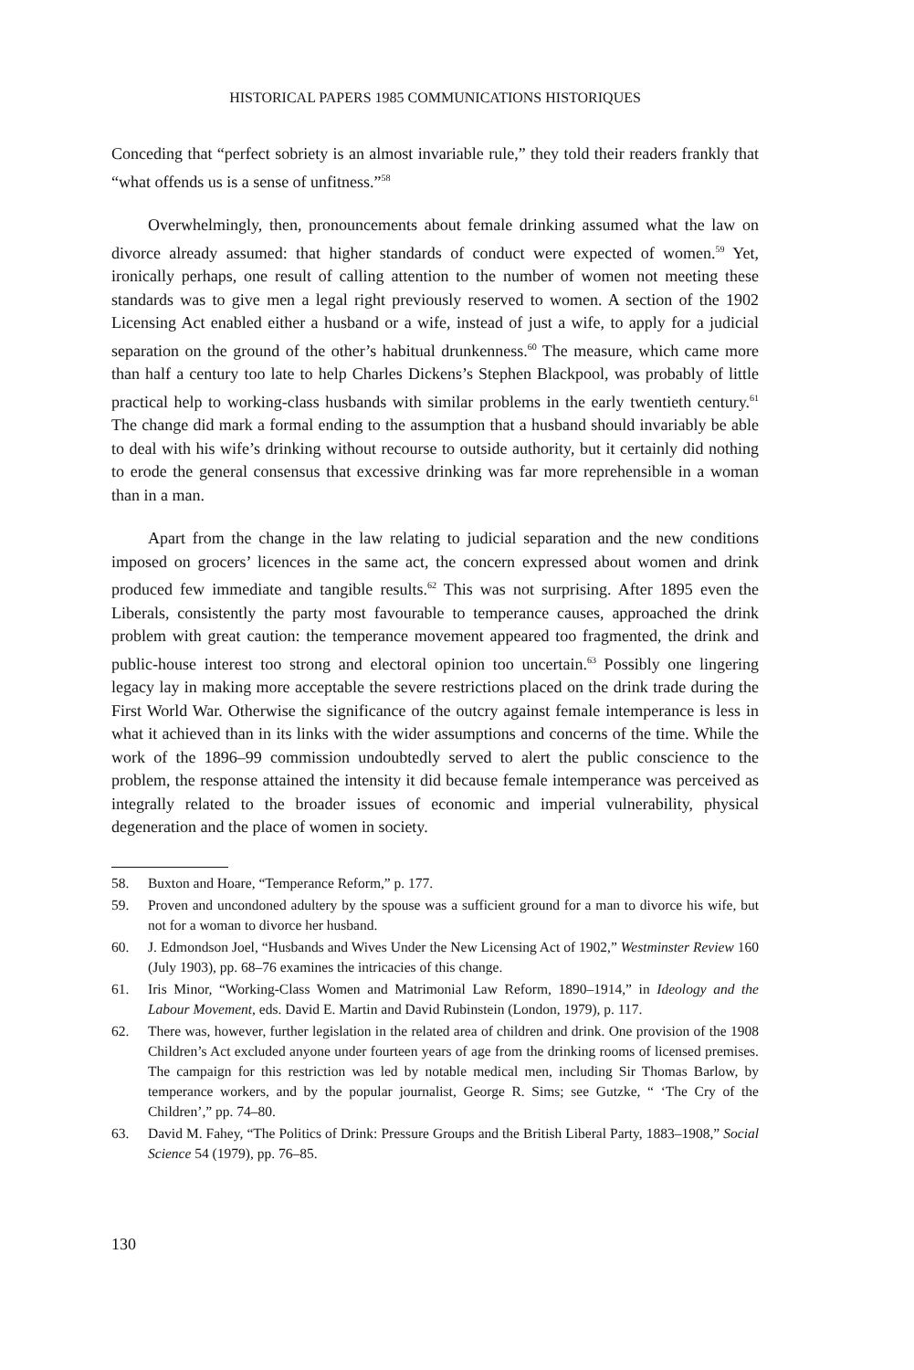HISTORICAL PAPERS 1985 COMMUNICATIONS HISTORIQUES
Conceding that “perfect sobriety is an almost invariable rule,” they told their readers frankly that “what offends us is a sense of unfitness.”<sup>58</sup>
Overwhelmingly, then, pronouncements about female drinking assumed what the law on divorce already assumed: that higher standards of conduct were expected of women.<sup>59</sup> Yet, ironically perhaps, one result of calling attention to the number of women not meeting these standards was to give men a legal right previously reserved to women. A section of the 1902 Licensing Act enabled either a husband or a wife, instead of just a wife, to apply for a judicial separation on the ground of the other’s habitual drunkenness.<sup>60</sup> The measure, which came more than half a century too late to help Charles Dickens’s Stephen Blackpool, was probably of little practical help to working-class husbands with similar problems in the early twentieth century.<sup>61</sup> The change did mark a formal ending to the assumption that a husband should invariably be able to deal with his wife’s drinking without recourse to outside authority, but it certainly did nothing to erode the general consensus that excessive drinking was far more reprehensible in a woman than in a man.
Apart from the change in the law relating to judicial separation and the new conditions imposed on grocers’ licences in the same act, the concern expressed about women and drink produced few immediate and tangible results.<sup>62</sup> This was not surprising. After 1895 even the Liberals, consistently the party most favourable to temperance causes, approached the drink problem with great caution: the temperance movement appeared too fragmented, the drink and public-house interest too strong and electoral opinion too uncertain.<sup>63</sup> Possibly one lingering legacy lay in making more acceptable the severe restrictions placed on the drink trade during the First World War. Otherwise the significance of the outcry against female intemperance is less in what it achieved than in its links with the wider assumptions and concerns of the time. While the work of the 1896–99 commission undoubtedly served to alert the public conscience to the problem, the response attained the intensity it did because female intemperance was perceived as integrally related to the broader issues of economic and imperial vulnerability, physical degeneration and the place of women in society.
58. Buxton and Hoare, “Temperance Reform,” p. 177.
59. Proven and uncondoned adultery by the spouse was a sufficient ground for a man to divorce his wife, but not for a woman to divorce her husband.
60. J. Edmondson Joel, “Husbands and Wives Under the New Licensing Act of 1902,” Westminster Review 160 (July 1903), pp. 68–76 examines the intricacies of this change.
61. Iris Minor, “Working-Class Women and Matrimonial Law Reform, 1890–1914,” in Ideology and the Labour Movement, eds. David E. Martin and David Rubinstein (London, 1979), p. 117.
62. There was, however, further legislation in the related area of children and drink. One provision of the 1908 Children’s Act excluded anyone under fourteen years of age from the drinking rooms of licensed premises. The campaign for this restriction was led by notable medical men, including Sir Thomas Barlow, by temperance workers, and by the popular journalist, George R. Sims; see Gutzke, “ ‘The Cry of the Children’,” pp. 74–80.
63. David M. Fahey, “The Politics of Drink: Pressure Groups and the British Liberal Party, 1883–1908,” Social Science 54 (1979), pp. 76–85.
130